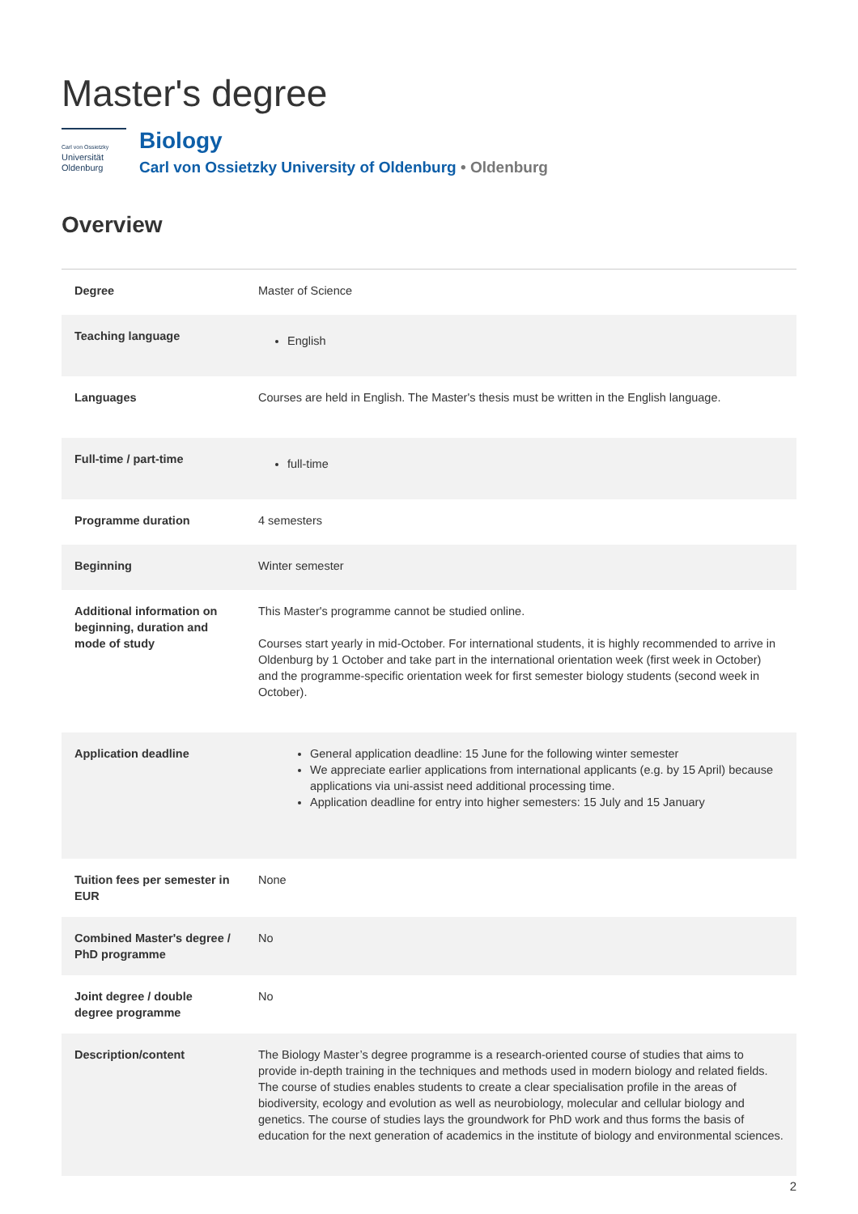Master's degree
Carl von Ossietzky
Universität
Oldenburg
Biology
Carl von Ossietzky University of Oldenburg • Oldenburg
Overview
| Degree | Master of Science |
| Teaching language | English |
| Languages | Courses are held in English. The Master's thesis must be written in the English language. |
| Full-time / part-time | full-time |
| Programme duration | 4 semesters |
| Beginning | Winter semester |
| Additional information on beginning, duration and mode of study | This Master's programme cannot be studied online. Courses start yearly in mid-October. For international students, it is highly recommended to arrive in Oldenburg by 1 October and take part in the international orientation week (first week in October) and the programme-specific orientation week for first semester biology students (second week in October). |
| Application deadline | General application deadline: 15 June for the following winter semester We appreciate earlier applications from international applicants (e.g. by 15 April) because applications via uni-assist need additional processing time. Application deadline for entry into higher semesters: 15 July and 15 January |
| Tuition fees per semester in EUR | None |
| Combined Master's degree / PhD programme | No |
| Joint degree / double degree programme | No |
| Description/content | The Biology Master’s degree programme is a research-oriented course of studies that aims to provide in-depth training in the techniques and methods used in modern biology and related fields. The course of studies enables students to create a clear specialisation profile in the areas of biodiversity, ecology and evolution as well as neurobiology, molecular and cellular biology and genetics. The course of studies lays the groundwork for PhD work and thus forms the basis of education for the next generation of academics in the institute of biology and environmental sciences. |
2